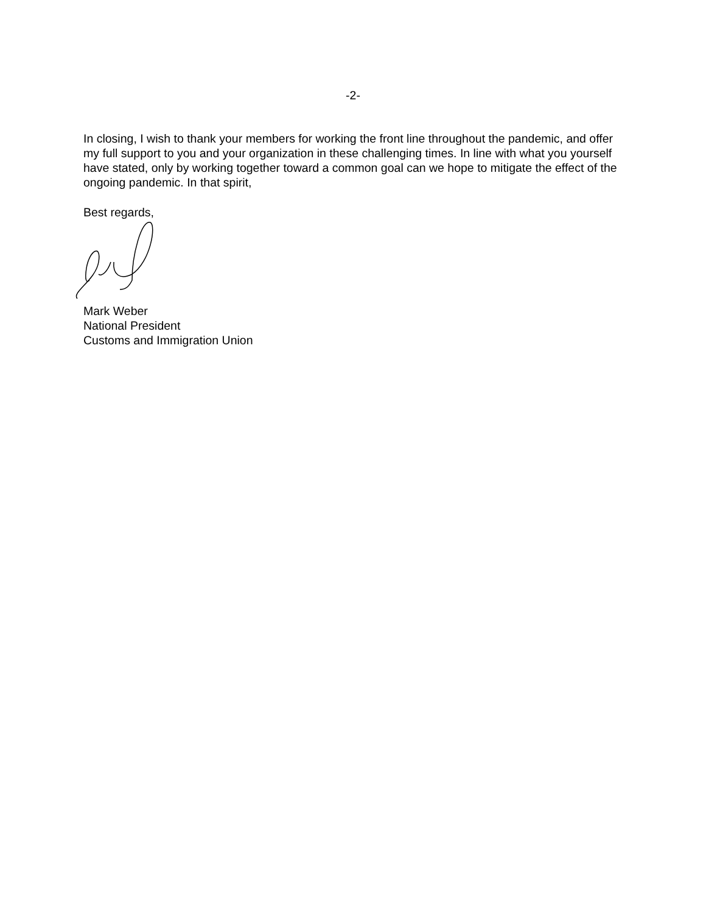-2-
In closing, I wish to thank your members for working the front line throughout the pandemic, and offer my full support to you and your organization in these challenging times. In line with what you yourself have stated, only by working together toward a common goal can we hope to mitigate the effect of the ongoing pandemic. In that spirit,
Best regards,
Mark Weber
National President
Customs and Immigration Union